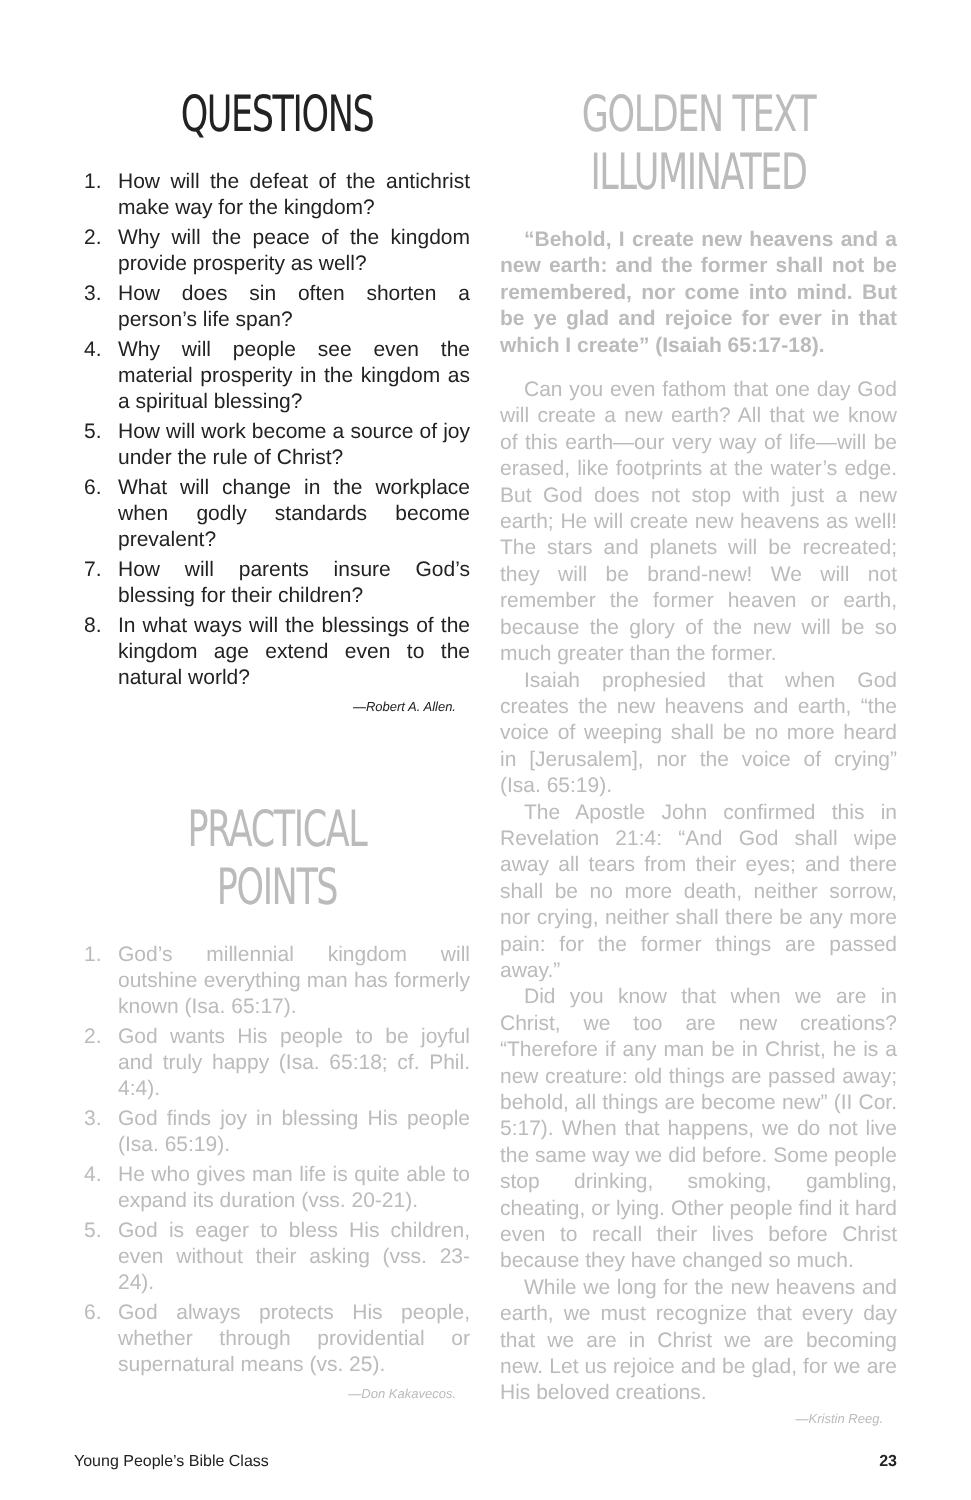QUESTIONS
1. How will the defeat of the antichrist make way for the kingdom?
2. Why will the peace of the kingdom provide prosperity as well?
3. How does sin often shorten a person’s life span?
4. Why will people see even the material prosperity in the kingdom as a spiritual blessing?
5. How will work become a source of joy under the rule of Christ?
6. What will change in the workplace when godly standards become prevalent?
7. How will parents insure God’s blessing for their children?
8. In what ways will the blessings of the kingdom age extend even to the natural world?
—Robert A. Allen.
PRACTICAL POINTS
1. God’s millennial kingdom will outshine everything man has formerly known (Isa. 65:17).
2. God wants His people to be joyful and truly happy (Isa. 65:18; cf. Phil. 4:4).
3. God finds joy in blessing His people (Isa. 65:19).
4. He who gives man life is quite able to expand its duration (vss. 20-21).
5. God is eager to bless His children, even without their asking (vss. 23-24).
6. God always protects His people, whether through providential or supernatural means (vs. 25).
—Don Kakavecos.
GOLDEN TEXT ILLUMINATED
“Behold, I create new heavens and a new earth: and the former shall not be remembered, nor come into mind. But be ye glad and rejoice for ever in that which I create” (Isaiah 65:17-18).
Can you even fathom that one day God will create a new earth? All that we know of this earth—our very way of life—will be erased, like footprints at the water’s edge. But God does not stop with just a new earth; He will create new heavens as well! The stars and planets will be recreated; they will be brand-new! We will not remember the former heaven or earth, because the glory of the new will be so much greater than the former.
Isaiah prophesied that when God creates the new heavens and earth, “the voice of weeping shall be no more heard in [Jerusalem], nor the voice of crying” (Isa. 65:19).
The Apostle John confirmed this in Revelation 21:4: “And God shall wipe away all tears from their eyes; and there shall be no more death, neither sorrow, nor crying, neither shall there be any more pain: for the former things are passed away.”
Did you know that when we are in Christ, we too are new creations? “Therefore if any man be in Christ, he is a new creature: old things are passed away; behold, all things are become new” (II Cor. 5:17). When that happens, we do not live the same way we did before. Some people stop drinking, smoking, gambling, cheating, or lying. Other people find it hard even to recall their lives before Christ because they have changed so much.
While we long for the new heavens and earth, we must recognize that every day that we are in Christ we are becoming new. Let us rejoice and be glad, for we are His beloved creations.
—Kristin Reeg.
Young People’s Bible Class 23